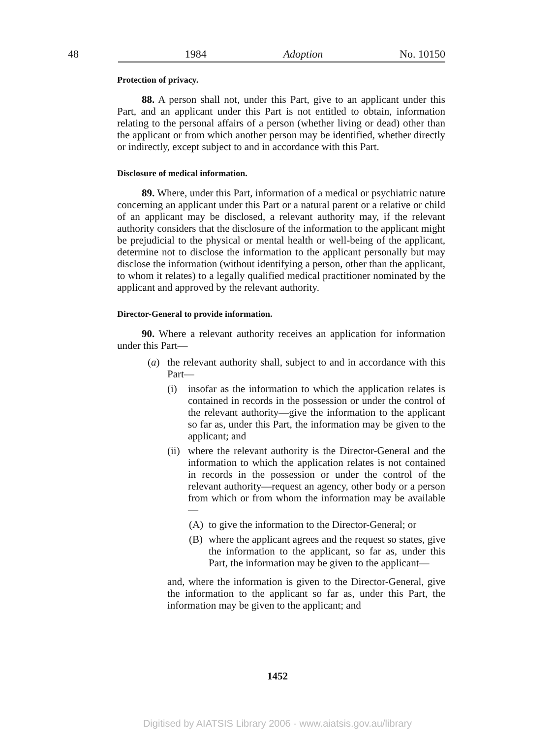48 1984 Adoption No. 10150
Protection of privacy.
88. A person shall not, under this Part, give to an applicant under this Part, and an applicant under this Part is not entitled to obtain, information relating to the personal affairs of a person (whether living or dead) other than the applicant or from which another person may be identified, whether directly or indirectly, except subject to and in accordance with this Part.
Disclosure of medical information.
89. Where, under this Part, information of a medical or psychiatric nature concerning an applicant under this Part or a natural parent or a relative or child of an applicant may be disclosed, a relevant authority may, if the relevant authority considers that the disclosure of the information to the applicant might be prejudicial to the physical or mental health or well-being of the applicant, determine not to disclose the information to the applicant personally but may disclose the information (without identifying a person, other than the applicant, to whom it relates) to a legally qualified medical practitioner nominated by the applicant and approved by the relevant authority.
Director-General to provide information.
90. Where a relevant authority receives an application for information under this Part—
(a) the relevant authority shall, subject to and in accordance with this Part—
(i) insofar as the information to which the application relates is contained in records in the possession or under the control of the relevant authority—give the information to the applicant so far as, under this Part, the information may be given to the applicant; and
(ii) where the relevant authority is the Director-General and the information to which the application relates is not contained in records in the possession or under the control of the relevant authority—request an agency, other body or a person from which or from whom the information may be available—
(A) to give the information to the Director-General; or
(B) where the applicant agrees and the request so states, give the information to the applicant, so far as, under this Part, the information may be given to the applicant—
and, where the information is given to the Director-General, give the information to the applicant so far as, under this Part, the information may be given to the applicant; and
1452
Digitised by AIATSIS Library 2006 - www.aiatsis.gov.au/library